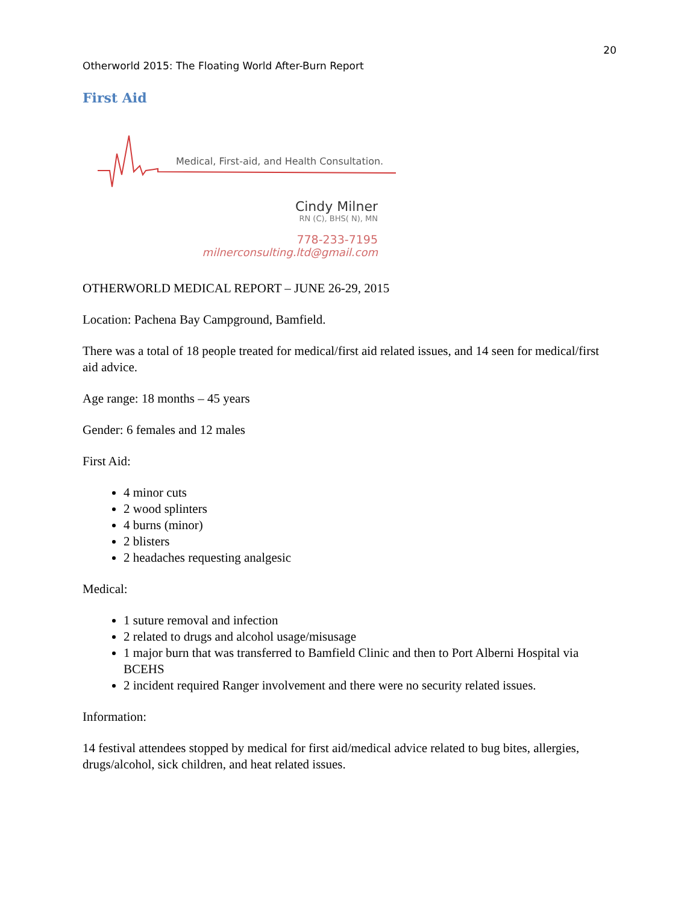20
Otherworld 2015: The Floating World After-Burn Report
First Aid
Medical, First-aid, and Health Consultation.
Cindy Milner
RN (C), BHS( N), MN
778-233-7195
milnerconsulting.ltd@gmail.com
OTHERWORLD MEDICAL REPORT – JUNE 26-29, 2015
Location: Pachena Bay Campground, Bamfield.
There was a total of 18 people treated for medical/first aid related issues, and 14 seen for medical/first aid advice.
Age range: 18 months – 45 years
Gender: 6 females and 12 males
First Aid:
4 minor cuts
2 wood splinters
4 burns (minor)
2 blisters
2 headaches requesting analgesic
Medical:
1 suture removal and infection
2 related to drugs and alcohol usage/misusage
1 major burn that was transferred to Bamfield Clinic and then to Port Alberni Hospital via BCEHS
2 incident required Ranger involvement and there were no security related issues.
Information:
14 festival attendees stopped by medical for first aid/medical advice related to bug bites, allergies, drugs/alcohol, sick children, and heat related issues.